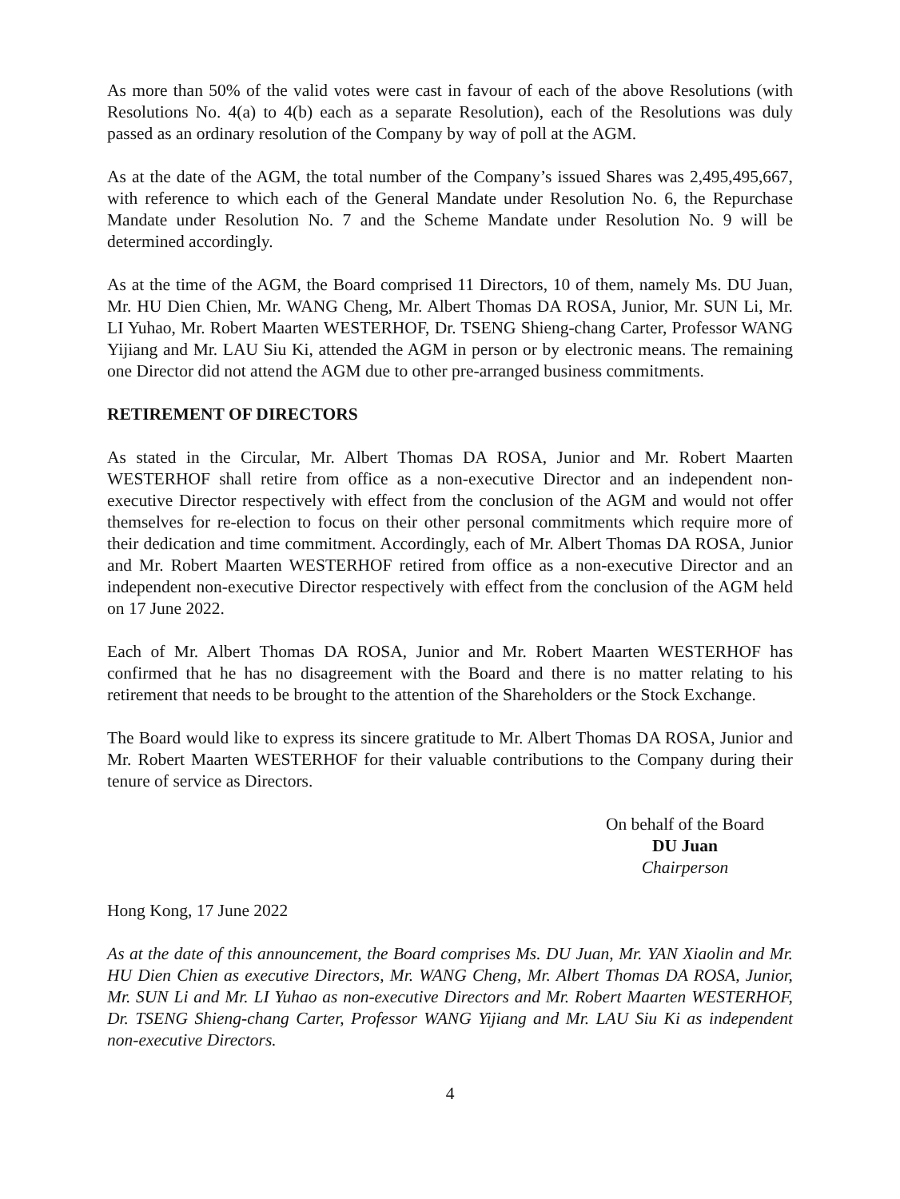As more than 50% of the valid votes were cast in favour of each of the above Resolutions (with Resolutions No. 4(a) to 4(b) each as a separate Resolution), each of the Resolutions was duly passed as an ordinary resolution of the Company by way of poll at the AGM.
As at the date of the AGM, the total number of the Company’s issued Shares was 2,495,495,667, with reference to which each of the General Mandate under Resolution No. 6, the Repurchase Mandate under Resolution No. 7 and the Scheme Mandate under Resolution No. 9 will be determined accordingly.
As at the time of the AGM, the Board comprised 11 Directors, 10 of them, namely Ms. DU Juan, Mr. HU Dien Chien, Mr. WANG Cheng, Mr. Albert Thomas DA ROSA, Junior, Mr. SUN Li, Mr. LI Yuhao, Mr. Robert Maarten WESTERHOF, Dr. TSENG Shieng-chang Carter, Professor WANG Yijiang and Mr. LAU Siu Ki, attended the AGM in person or by electronic means. The remaining one Director did not attend the AGM due to other pre-arranged business commitments.
RETIREMENT OF DIRECTORS
As stated in the Circular, Mr. Albert Thomas DA ROSA, Junior and Mr. Robert Maarten WESTERHOF shall retire from office as a non-executive Director and an independent non-executive Director respectively with effect from the conclusion of the AGM and would not offer themselves for re-election to focus on their other personal commitments which require more of their dedication and time commitment. Accordingly, each of Mr. Albert Thomas DA ROSA, Junior and Mr. Robert Maarten WESTERHOF retired from office as a non-executive Director and an independent non-executive Director respectively with effect from the conclusion of the AGM held on 17 June 2022.
Each of Mr. Albert Thomas DA ROSA, Junior and Mr. Robert Maarten WESTERHOF has confirmed that he has no disagreement with the Board and there is no matter relating to his retirement that needs to be brought to the attention of the Shareholders or the Stock Exchange.
The Board would like to express its sincere gratitude to Mr. Albert Thomas DA ROSA, Junior and Mr. Robert Maarten WESTERHOF for their valuable contributions to the Company during their tenure of service as Directors.
On behalf of the Board
DU Juan
Chairperson
Hong Kong, 17 June 2022
As at the date of this announcement, the Board comprises Ms. DU Juan, Mr. YAN Xiaolin and Mr. HU Dien Chien as executive Directors, Mr. WANG Cheng, Mr. Albert Thomas DA ROSA, Junior, Mr. SUN Li and Mr. LI Yuhao as non-executive Directors and Mr. Robert Maarten WESTERHOF, Dr. TSENG Shieng-chang Carter, Professor WANG Yijiang and Mr. LAU Siu Ki as independent non-executive Directors.
4